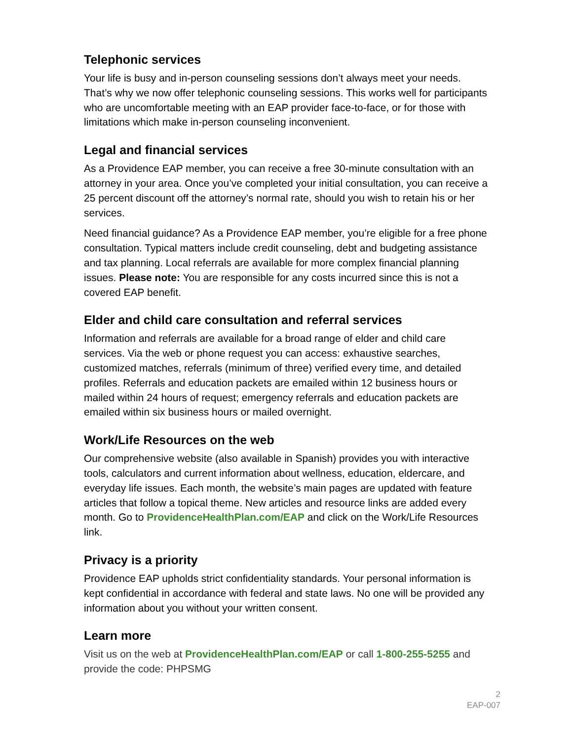Telephonic services
Your life is busy and in-person counseling sessions don’t always meet your needs. That’s why we now offer telephonic counseling sessions. This works well for participants who are uncomfortable meeting with an EAP provider face-to-face, or for those with limitations which make in-person counseling inconvenient.
Legal and financial services
As a Providence EAP member, you can receive a free 30-minute consultation with an attorney in your area. Once you’ve completed your initial consultation, you can receive a 25 percent discount off the attorney’s normal rate, should you wish to retain his or her services.
Need financial guidance? As a Providence EAP member, you’re eligible for a free phone consultation. Typical matters include credit counseling, debt and budgeting assistance and tax planning. Local referrals are available for more complex financial planning issues. Please note: You are responsible for any costs incurred since this is not a covered EAP benefit.
Elder and child care consultation and referral services
Information and referrals are available for a broad range of elder and child care services. Via the web or phone request you can access: exhaustive searches, customized matches, referrals (minimum of three) verified every time, and detailed profiles. Referrals and education packets are emailed within 12 business hours or mailed within 24 hours of request; emergency referrals and education packets are emailed within six business hours or mailed overnight.
Work/Life Resources on the web
Our comprehensive website (also available in Spanish) provides you with interactive tools, calculators and current information about wellness, education, eldercare, and everyday life issues. Each month, the website’s main pages are updated with feature articles that follow a topical theme. New articles and resource links are added every month. Go to ProvidenceHealthPlan.com/EAP and click on the Work/Life Resources link.
Privacy is a priority
Providence EAP upholds strict confidentiality standards. Your personal information is kept confidential in accordance with federal and state laws. No one will be provided any information about you without your written consent.
Learn more
Visit us on the web at ProvidenceHealthPlan.com/EAP or call 1-800-255-5255 and provide the code: PHPSMG
2
EAP-007